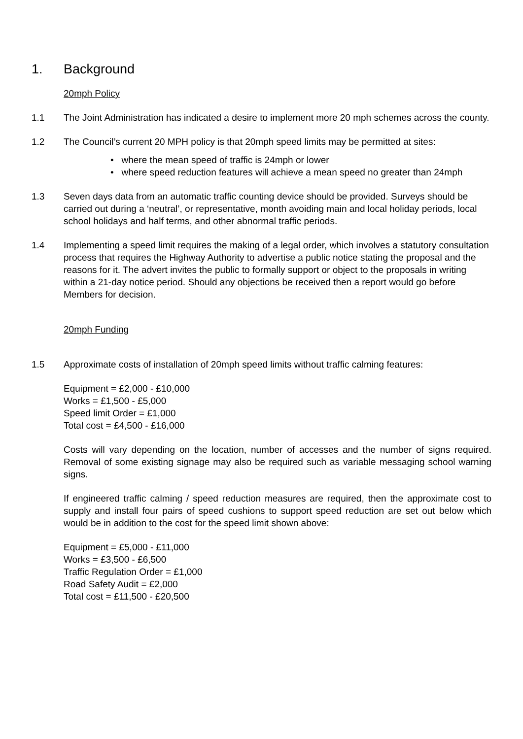1. Background
20mph Policy
1.1 The Joint Administration has indicated a desire to implement more 20 mph schemes across the county.
1.2 The Council’s current 20 MPH policy is that 20mph speed limits may be permitted at sites:
• where the mean speed of traffic is 24mph or lower
• where speed reduction features will achieve a mean speed no greater than 24mph
1.3 Seven days data from an automatic traffic counting device should be provided. Surveys should be carried out during a ‘neutral’, or representative, month avoiding main and local holiday periods, local school holidays and half terms, and other abnormal traffic periods.
1.4 Implementing a speed limit requires the making of a legal order, which involves a statutory consultation process that requires the Highway Authority to advertise a public notice stating the proposal and the reasons for it. The advert invites the public to formally support or object to the proposals in writing within a 21-day notice period. Should any objections be received then a report would go before Members for decision.
20mph Funding
1.5 Approximate costs of installation of 20mph speed limits without traffic calming features:
Equipment = £2,000 - £10,000
Works = £1,500 - £5,000
Speed limit Order = £1,000
Total cost = £4,500 - £16,000
Costs will vary depending on the location, number of accesses and the number of signs required. Removal of some existing signage may also be required such as variable messaging school warning signs.
If engineered traffic calming / speed reduction measures are required, then the approximate cost to supply and install four pairs of speed cushions to support speed reduction are set out below which would be in addition to the cost for the speed limit shown above:
Equipment = £5,000 - £11,000
Works = £3,500 - £6,500
Traffic Regulation Order = £1,000
Road Safety Audit = £2,000
Total cost = £11,500 - £20,500